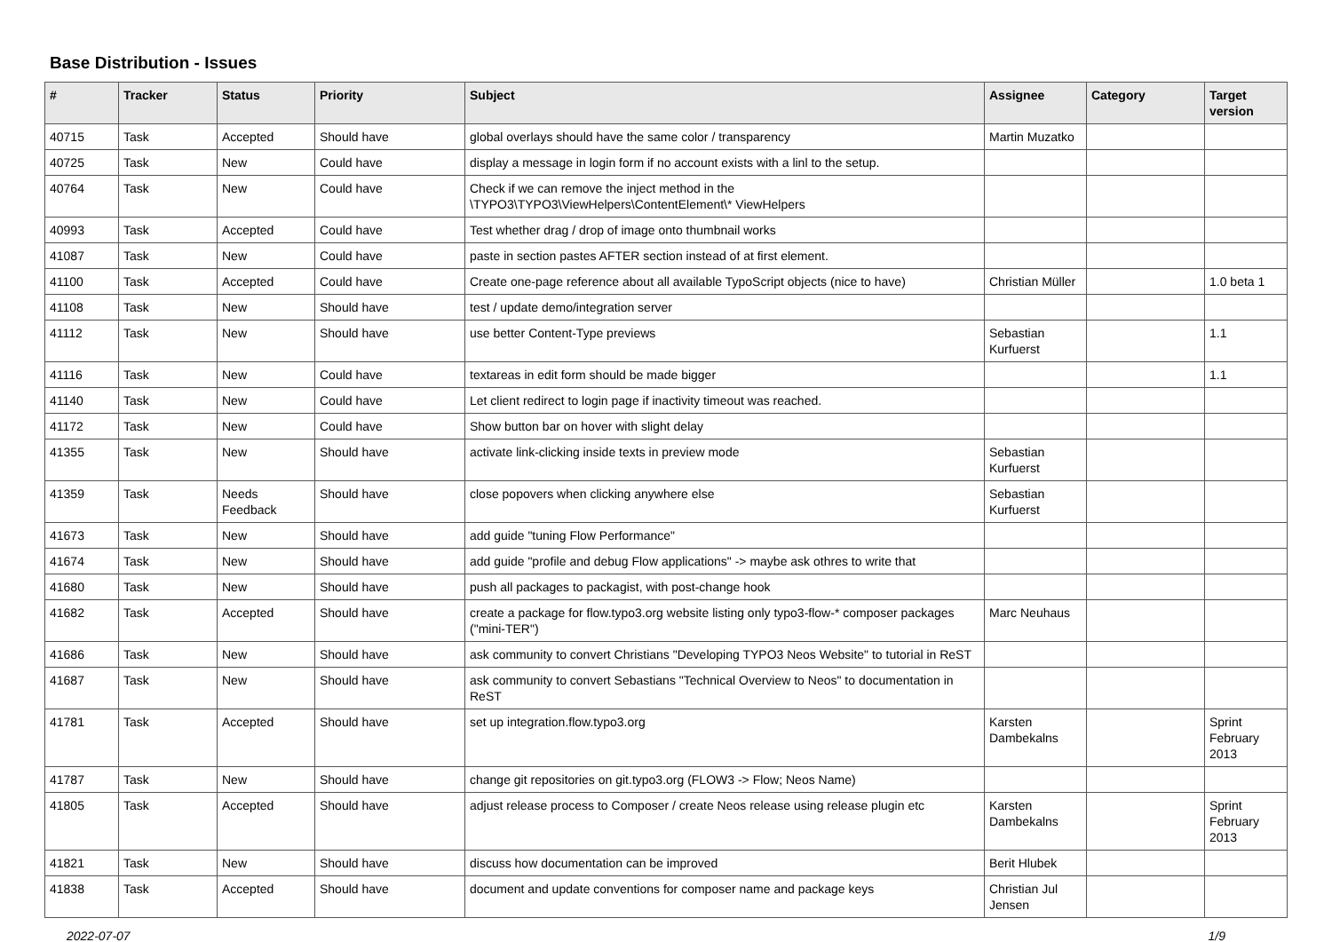Base Distribution - Issues
| # | Tracker | Status | Priority | Subject | Assignee | Category | Target version |
| --- | --- | --- | --- | --- | --- | --- | --- |
| 40715 | Task | Accepted | Should have | global overlays should have the same color / transparency | Martin Muzatko | | |
| 40725 | Task | New | Could have | display a message in login form if no account exists with a linl to the setup. | | | |
| 40764 | Task | New | Could have | Check if we can remove the inject method in the \TYPO3\TYPO3\ViewHelpers\ContentElement\* ViewHelpers | | | |
| 40993 | Task | Accepted | Could have | Test whether drag / drop of image onto thumbnail works | | | |
| 41087 | Task | New | Could have | paste in section pastes AFTER section instead of at first element. | | | |
| 41100 | Task | Accepted | Could have | Create one-page reference about all available TypoScript objects (nice to have) | Christian Müller | | 1.0 beta 1 |
| 41108 | Task | New | Should have | test / update demo/integration server | | | |
| 41112 | Task | New | Should have | use better Content-Type previews | Sebastian Kurfuerst | | 1.1 |
| 41116 | Task | New | Could have | textareas in edit form should be made bigger | | | 1.1 |
| 41140 | Task | New | Could have | Let client redirect to login page if inactivity timeout was reached. | | | |
| 41172 | Task | New | Could have | Show button bar on hover with slight delay | | | |
| 41355 | Task | New | Should have | activate link-clicking inside texts in preview mode | Sebastian Kurfuerst | | |
| 41359 | Task | Needs Feedback | Should have | close popovers when clicking anywhere else | Sebastian Kurfuerst | | |
| 41673 | Task | New | Should have | add guide "tuning Flow Performance" | | | |
| 41674 | Task | New | Should have | add guide "profile and debug Flow applications" -> maybe ask othres to write that | | | |
| 41680 | Task | New | Should have | push all packages to packagist, with post-change hook | | | |
| 41682 | Task | Accepted | Should have | create a package for flow.typo3.org website listing only typo3-flow-* composer packages ("mini-TER") | Marc Neuhaus | | |
| 41686 | Task | New | Should have | ask community to convert Christians "Developing TYPO3 Neos Website" to tutorial in ReST | | | |
| 41687 | Task | New | Should have | ask community to convert Sebastians "Technical Overview to Neos" to documentation in ReST | | | |
| 41781 | Task | Accepted | Should have | set up integration.flow.typo3.org | Karsten Dambekalns | | Sprint February 2013 |
| 41787 | Task | New | Should have | change git repositories on git.typo3.org (FLOW3 -> Flow; Neos Name) | | | |
| 41805 | Task | Accepted | Should have | adjust release process to Composer / create Neos release using release plugin etc | Karsten Dambekalns | | Sprint February 2013 |
| 41821 | Task | New | Should have | discuss how documentation can be improved | Berit Hlubek | | |
| 41838 | Task | Accepted | Should have | document and update conventions for composer name and package keys | Christian Jul Jensen | | |
2022-07-07 1/9